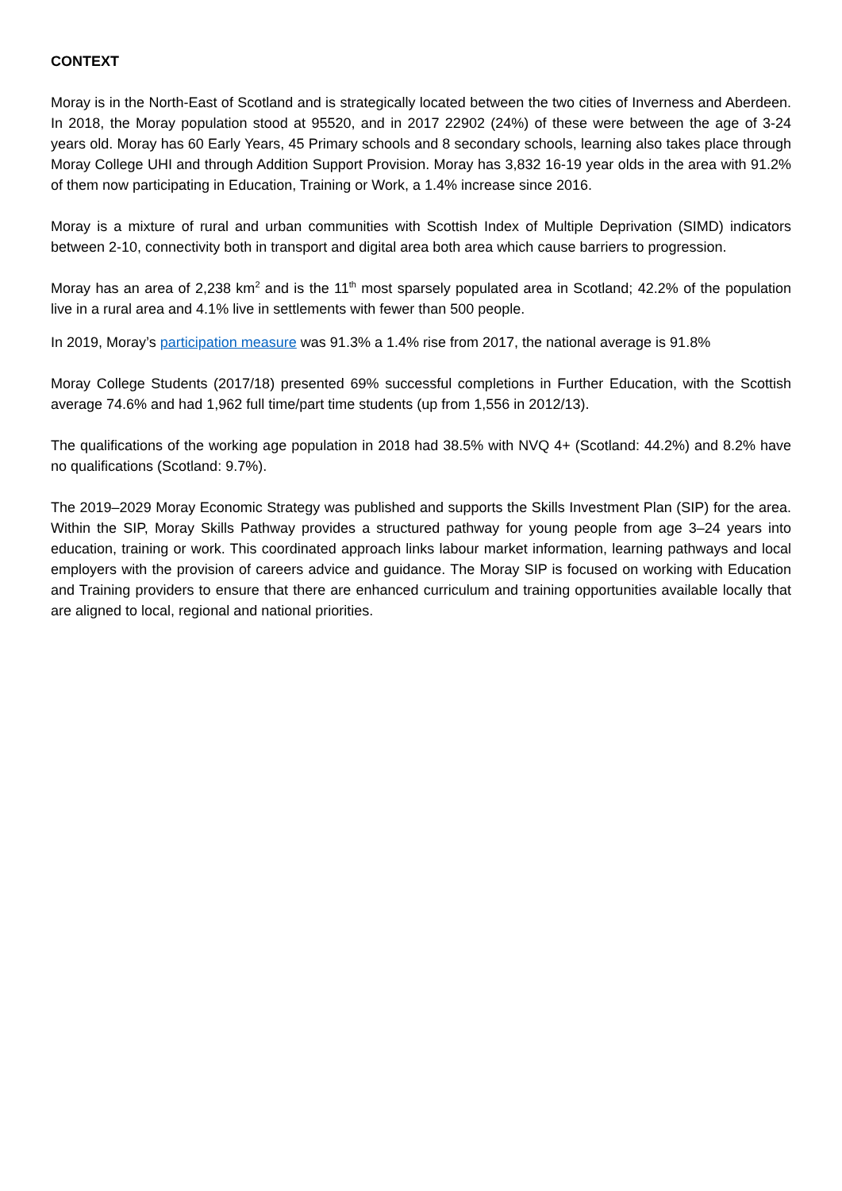CONTEXT
Moray is in the North-East of Scotland and is strategically located between the two cities of Inverness and Aberdeen. In 2018, the Moray population stood at 95520, and in 2017 22902 (24%) of these were between the age of 3-24 years old. Moray has 60 Early Years, 45 Primary schools and 8 secondary schools, learning also takes place through Moray College UHI and through Addition Support Provision. Moray has 3,832 16-19 year olds in the area with 91.2% of them now participating in Education, Training or Work, a 1.4% increase since 2016.
Moray is a mixture of rural and urban communities with Scottish Index of Multiple Deprivation (SIMD) indicators between 2-10, connectivity both in transport and digital area both area which cause barriers to progression.
Moray has an area of 2,238 km<sup>2</sup> and is the 11<sup>th</sup> most sparsely populated area in Scotland; 42.2% of the population live in a rural area and 4.1% live in settlements with fewer than 500 people.
In 2019, Moray’s participation measure was 91.3% a 1.4% rise from 2017, the national average is 91.8%
Moray College Students (2017/18) presented 69% successful completions in Further Education, with the Scottish average 74.6% and had 1,962 full time/part time students (up from 1,556 in 2012/13).
The qualifications of the working age population in 2018 had 38.5% with NVQ 4+ (Scotland: 44.2%) and 8.2% have no qualifications (Scotland: 9.7%).
The 2019–2029 Moray Economic Strategy was published and supports the Skills Investment Plan (SIP) for the area. Within the SIP, Moray Skills Pathway provides a structured pathway for young people from age 3–24 years into education, training or work. This coordinated approach links labour market information, learning pathways and local employers with the provision of careers advice and guidance. The Moray SIP is focused on working with Education and Training providers to ensure that there are enhanced curriculum and training opportunities available locally that are aligned to local, regional and national priorities.